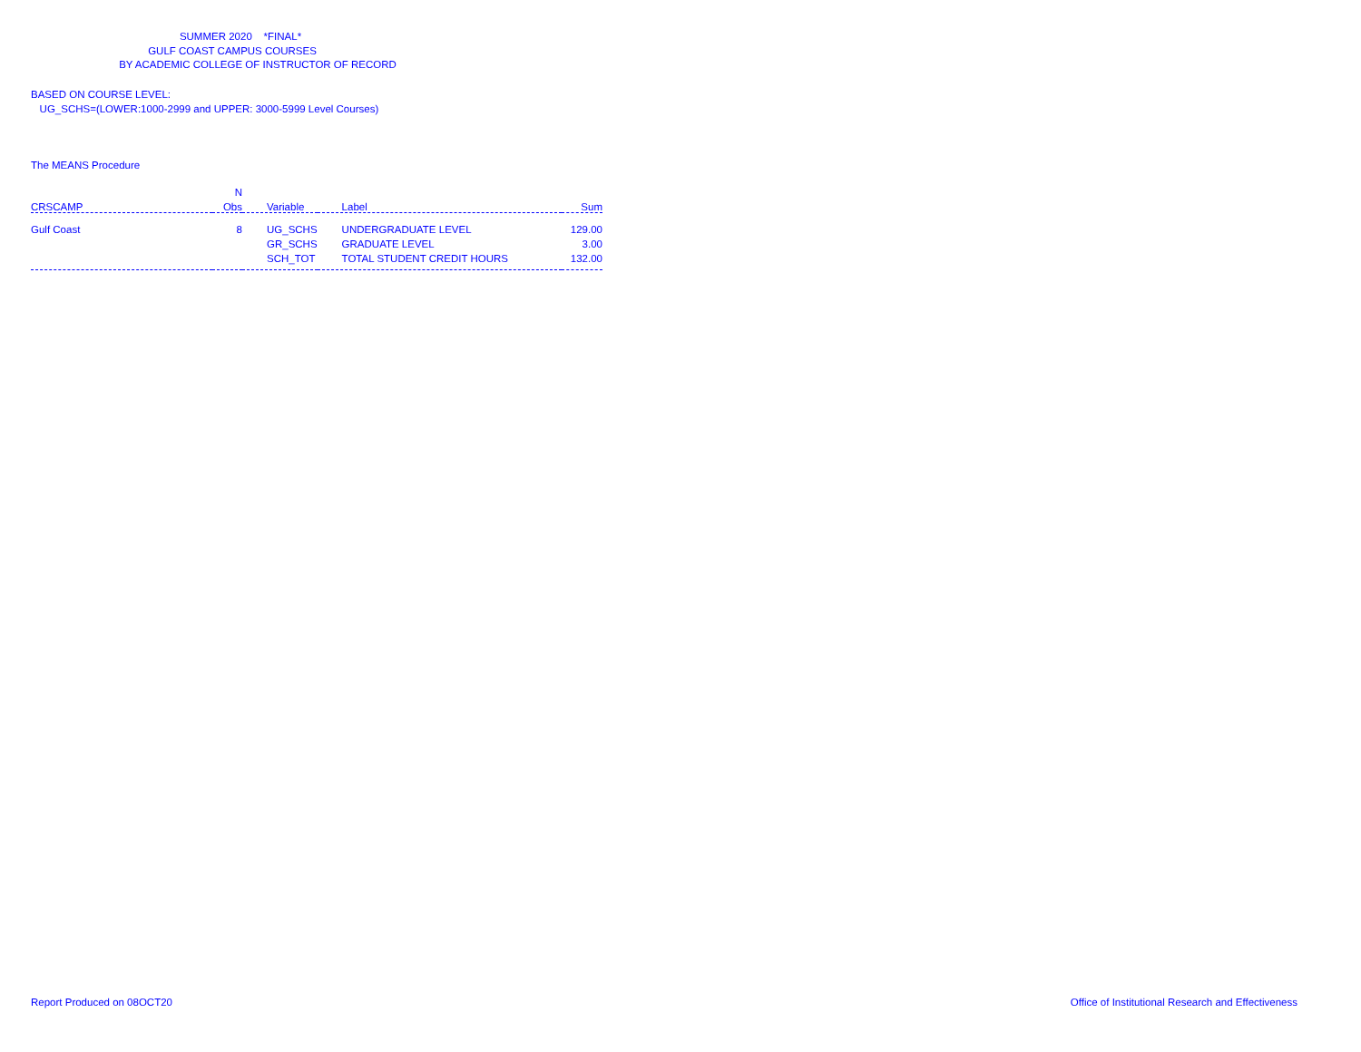SUMMER 2020 *FINAL*
GULF COAST CAMPUS COURSES
BY ACADEMIC COLLEGE OF INSTRUCTOR OF RECORD
BASED ON COURSE LEVEL:
UG_SCHS=(LOWER:1000-2999 and UPPER: 3000-5999 Level Courses)
The MEANS Procedure
| | N | | | |
| --- | --- | --- | --- | --- |
| CRSCAMP | Obs | Variable | Label | Sum |
| Gulf Coast | 8 | UG_SCHS | UNDERGRADUATE LEVEL | 129.00 |
| | | GR_SCHS | GRADUATE LEVEL | 3.00 |
| | | SCH_TOT | TOTAL STUDENT CREDIT HOURS | 132.00 |
Report Produced on 08OCT20 Office of Institutional Research and Effectiveness